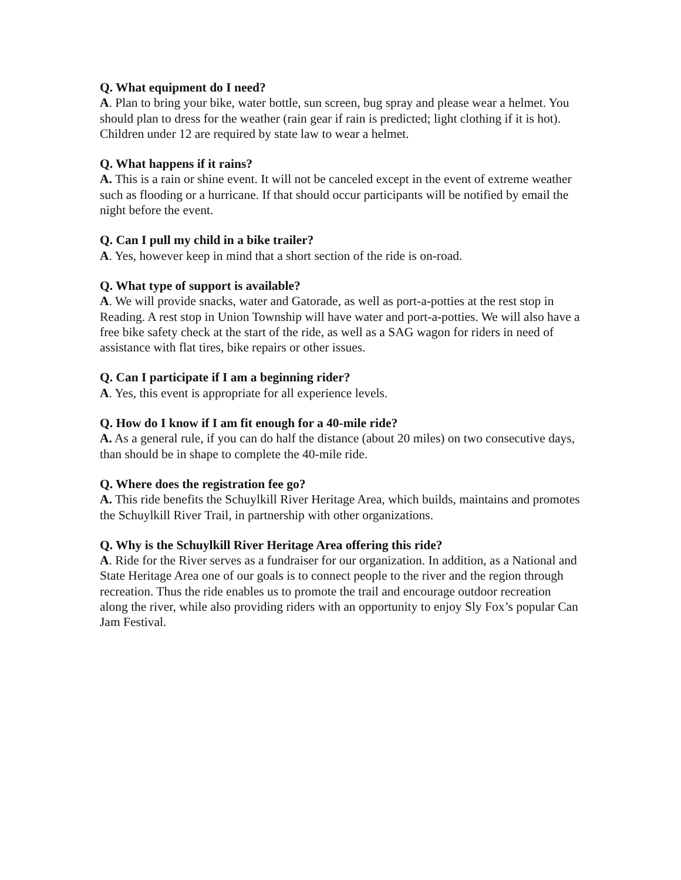Q. What equipment do I need?
A. Plan to bring your bike, water bottle, sun screen, bug spray and please wear a helmet. You should plan to dress for the weather (rain gear if rain is predicted; light clothing if it is hot). Children under 12 are required by state law to wear a helmet.
Q. What happens if it rains?
A. This is a rain or shine event. It will not be canceled except in the event of extreme weather such as flooding or a hurricane. If that should occur participants will be notified by email the night before the event.
Q. Can I pull my child in a bike trailer?
A. Yes, however keep in mind that a short section of the ride is on-road.
Q. What type of support is available?
A. We will provide snacks, water and Gatorade, as well as port-a-potties at the rest stop in Reading. A rest stop in Union Township will have water and port-a-potties. We will also have a free bike safety check at the start of the ride, as well as a SAG wagon for riders in need of assistance with flat tires, bike repairs or other issues.
Q. Can I participate if I am a beginning rider?
A. Yes, this event is appropriate for all experience levels.
Q. How do I know if I am fit enough for a 40-mile ride?
A. As a general rule, if you can do half the distance (about 20 miles) on two consecutive days, than should be in shape to complete the 40-mile ride.
Q. Where does the registration fee go?
A. This ride benefits the Schuylkill River Heritage Area, which builds, maintains and promotes the Schuylkill River Trail, in partnership with other organizations.
Q. Why is the Schuylkill River Heritage Area offering this ride?
A. Ride for the River serves as a fundraiser for our organization. In addition, as a National and State Heritage Area one of our goals is to connect people to the river and the region through recreation. Thus the ride enables us to promote the trail and encourage outdoor recreation along the river, while also providing riders with an opportunity to enjoy Sly Fox’s popular Can Jam Festival.